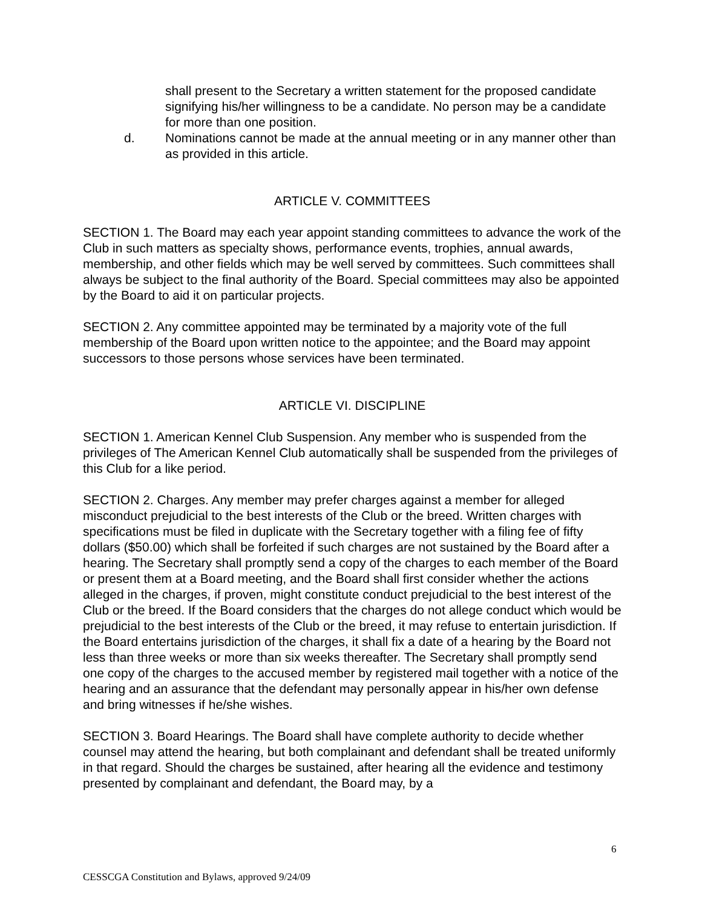shall present to the Secretary a written statement for the proposed candidate signifying his/her willingness to be a candidate. No person may be a candidate for more than one position.
d. Nominations cannot be made at the annual meeting or in any manner other than as provided in this article.
ARTICLE V. COMMITTEES
SECTION 1. The Board may each year appoint standing committees to advance the work of the Club in such matters as specialty shows, performance events, trophies, annual awards, membership, and other fields which may be well served by committees. Such committees shall always be subject to the final authority of the Board. Special committees may also be appointed by the Board to aid it on particular projects.
SECTION 2. Any committee appointed may be terminated by a majority vote of the full membership of the Board upon written notice to the appointee; and the Board may appoint successors to those persons whose services have been terminated.
ARTICLE VI. DISCIPLINE
SECTION 1. American Kennel Club Suspension. Any member who is suspended from the privileges of The American Kennel Club automatically shall be suspended from the privileges of this Club for a like period.
SECTION 2. Charges. Any member may prefer charges against a member for alleged misconduct prejudicial to the best interests of the Club or the breed. Written charges with specifications must be filed in duplicate with the Secretary together with a filing fee of fifty dollars ($50.00) which shall be forfeited if such charges are not sustained by the Board after a hearing. The Secretary shall promptly send a copy of the charges to each member of the Board or present them at a Board meeting, and the Board shall first consider whether the actions alleged in the charges, if proven, might constitute conduct prejudicial to the best interest of the Club or the breed. If the Board considers that the charges do not allege conduct which would be prejudicial to the best interests of the Club or the breed, it may refuse to entertain jurisdiction. If the Board entertains jurisdiction of the charges, it shall fix a date of a hearing by the Board not less than three weeks or more than six weeks thereafter. The Secretary shall promptly send one copy of the charges to the accused member by registered mail together with a notice of the hearing and an assurance that the defendant may personally appear in his/her own defense and bring witnesses if he/she wishes.
SECTION 3. Board Hearings. The Board shall have complete authority to decide whether counsel may attend the hearing, but both complainant and defendant shall be treated uniformly in that regard. Should the charges be sustained, after hearing all the evidence and testimony presented by complainant and defendant, the Board may, by a
6
CESSCGA Constitution and Bylaws, approved 9/24/09